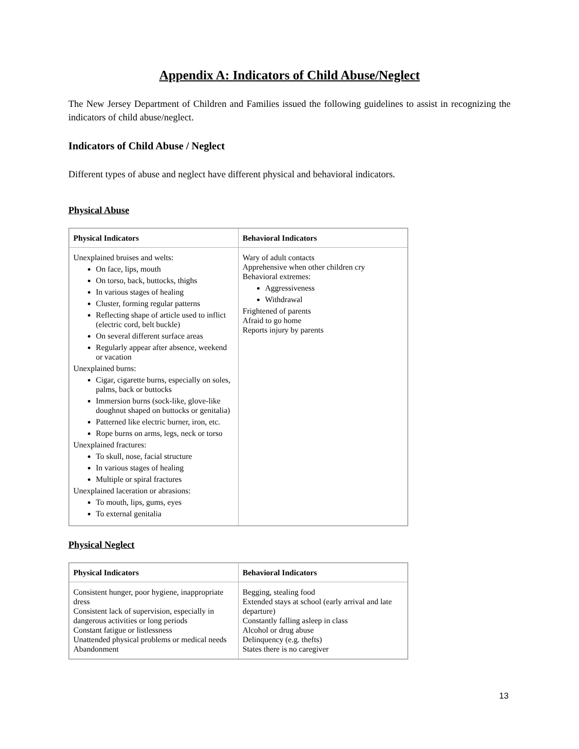Appendix A: Indicators of Child Abuse/Neglect
The New Jersey Department of Children and Families issued the following guidelines to assist in recognizing the indicators of child abuse/neglect.
Indicators of Child Abuse / Neglect
Different types of abuse and neglect have different physical and behavioral indicators.
Physical Abuse
| Physical Indicators | Behavioral Indicators |
| --- | --- |
| Unexplained bruises and welts: On face, lips, mouth On torso, back, buttocks, thighs In various stages of healing Cluster, forming regular patterns Reflecting shape of article used to inflict (electric cord, belt buckle) On several different surface areas Regularly appear after absence, weekend or vacation Unexplained burns: Cigar, cigarette burns, especially on soles, palms, back or buttocks Immersion burns (sock-like, glove-like doughnut shaped on buttocks or genitalia) Patterned like electric burner, iron, etc. Rope burns on arms, legs, neck or torso Unexplained fractures: To skull, nose, facial structure In various stages of healing Multiple or spiral fractures Unexplained laceration or abrasions: To mouth, lips, gums, eyes To external genitalia | Wary of adult contacts Apprehensive when other children cry Behavioral extremes: Aggressiveness Withdrawal Frightened of parents Afraid to go home Reports injury by parents |
Physical Neglect
| Physical Indicators | Behavioral Indicators |
| --- | --- |
| Consistent hunger, poor hygiene, inappropriate dress Consistent lack of supervision, especially in dangerous activities or long periods Constant fatigue or listlessness Unattended physical problems or medical needs Abandonment | Begging, stealing food Extended stays at school (early arrival and late departure) Constantly falling asleep in class Alcohol or drug abuse Delinquency (e.g. thefts) States there is no caregiver |
13